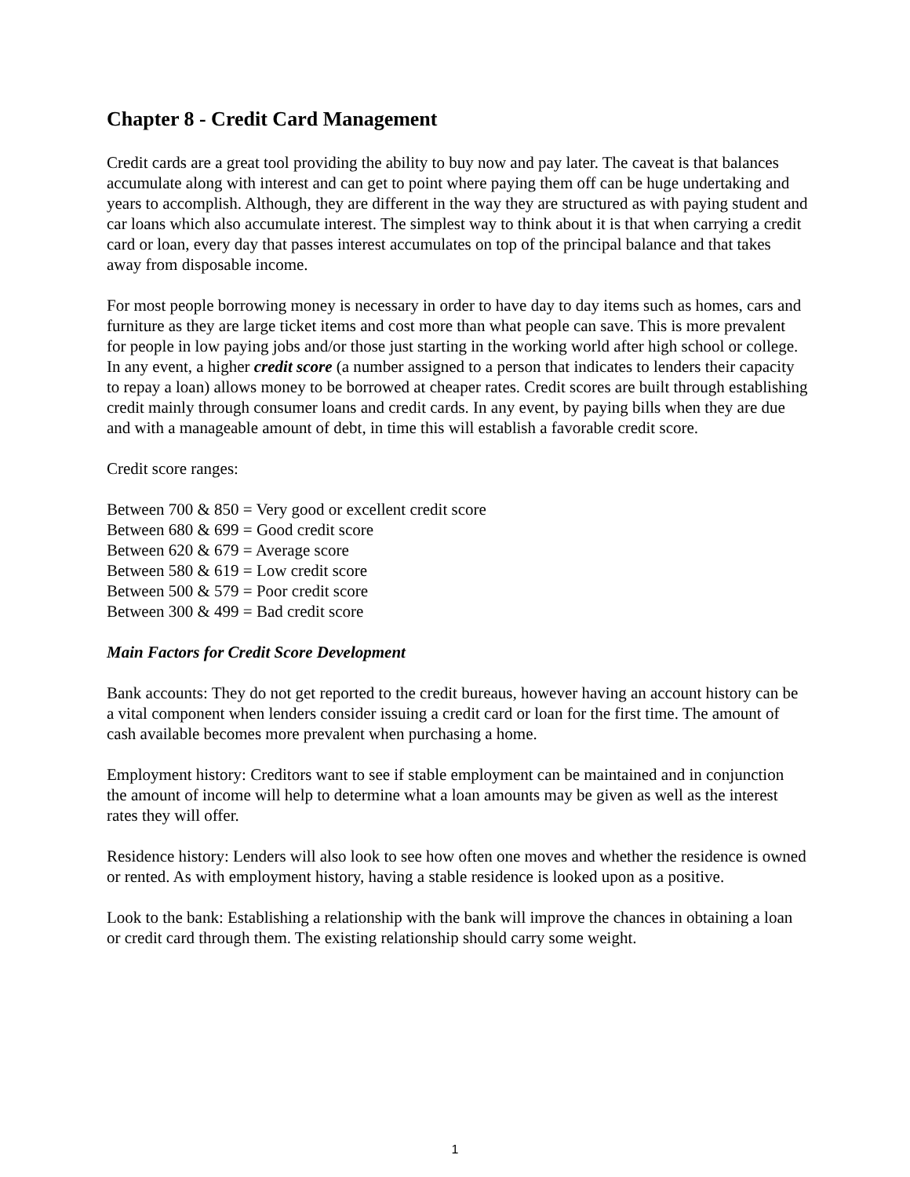Chapter 8 - Credit Card Management
Credit cards are a great tool providing the ability to buy now and pay later. The caveat is that balances accumulate along with interest and can get to point where paying them off can be huge undertaking and years to accomplish. Although, they are different in the way they are structured as with paying student and car loans which also accumulate interest. The simplest way to think about it is that when carrying a credit card or loan, every day that passes interest accumulates on top of the principal balance and that takes away from disposable income.
For most people borrowing money is necessary in order to have day to day items such as homes, cars and furniture as they are large ticket items and cost more than what people can save. This is more prevalent for people in low paying jobs and/or those just starting in the working world after high school or college. In any event, a higher credit score (a number assigned to a person that indicates to lenders their capacity to repay a loan) allows money to be borrowed at cheaper rates. Credit scores are built through establishing credit mainly through consumer loans and credit cards. In any event, by paying bills when they are due and with a manageable amount of debt, in time this will establish a favorable credit score.
Credit score ranges:
Between 700 & 850 = Very good or excellent credit score
Between 680 & 699 = Good credit score
Between 620 & 679 = Average score
Between 580 & 619 = Low credit score
Between 500 & 579 = Poor credit score
Between 300 & 499 = Bad credit score
Main Factors for Credit Score Development
Bank accounts: They do not get reported to the credit bureaus, however having an account history can be a vital component when lenders consider issuing a credit card or loan for the first time. The amount of cash available becomes more prevalent when purchasing a home.
Employment history: Creditors want to see if stable employment can be maintained and in conjunction the amount of income will help to determine what a loan amounts may be given as well as the interest rates they will offer.
Residence history: Lenders will also look to see how often one moves and whether the residence is owned or rented. As with employment history, having a stable residence is looked upon as a positive.
Look to the bank: Establishing a relationship with the bank will improve the chances in obtaining a loan or credit card through them. The existing relationship should carry some weight.
1